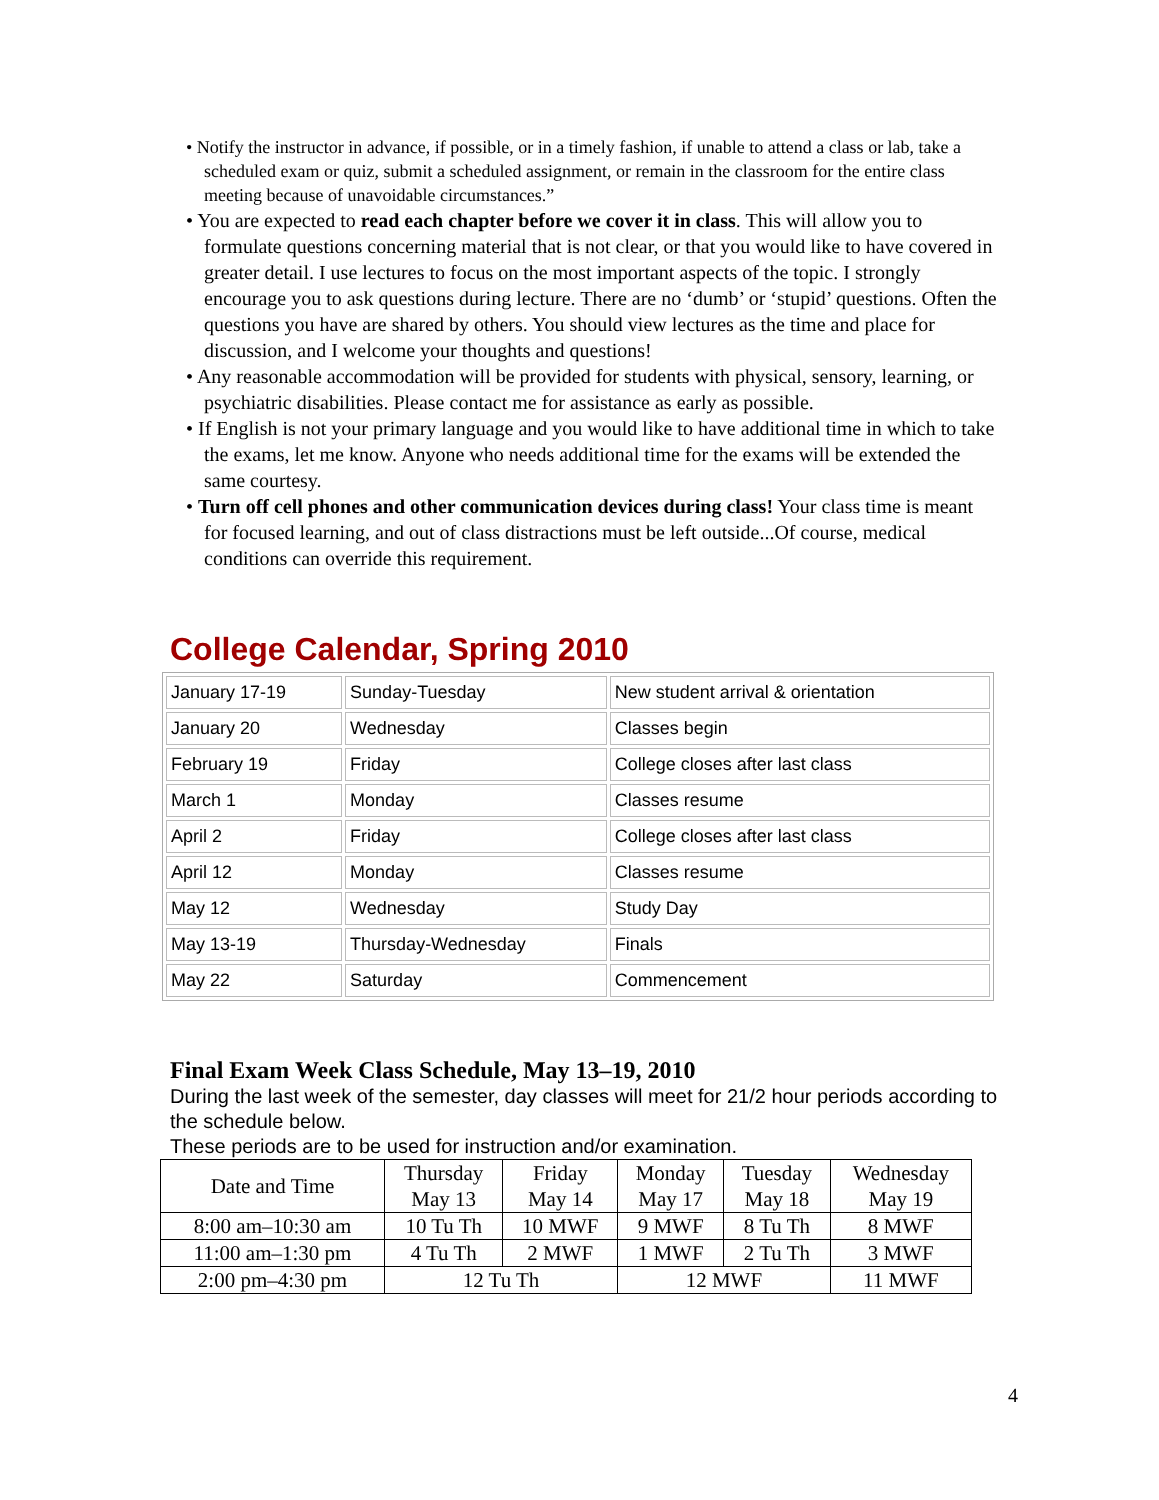• Notify the instructor in advance, if possible, or in a timely fashion, if unable to attend a class or lab, take a scheduled exam or quiz, submit a scheduled assignment, or remain in the classroom for the entire class meeting because of unavoidable circumstances.”
• You are expected to read each chapter before we cover it in class. This will allow you to formulate questions concerning material that is not clear, or that you would like to have covered in greater detail. I use lectures to focus on the most important aspects of the topic. I strongly encourage you to ask questions during lecture. There are no ‘dumb’ or ‘stupid’ questions. Often the questions you have are shared by others. You should view lectures as the time and place for discussion, and I welcome your thoughts and questions!
• Any reasonable accommodation will be provided for students with physical, sensory, learning, or psychiatric disabilities. Please contact me for assistance as early as possible.
• If English is not your primary language and you would like to have additional time in which to take the exams, let me know. Anyone who needs additional time for the exams will be extended the same courtesy.
• Turn off cell phones and other communication devices during class! Your class time is meant for focused learning, and out of class distractions must be left outside...Of course, medical conditions can override this requirement.
College Calendar, Spring 2010
| January 17-19 | Sunday-Tuesday | New student arrival & orientation |
| January 20 | Wednesday | Classes begin |
| February 19 | Friday | College closes after last class |
| March 1 | Monday | Classes resume |
| April 2 | Friday | College closes after last class |
| April 12 | Monday | Classes resume |
| May 12 | Wednesday | Study Day |
| May 13-19 | Thursday-Wednesday | Finals |
| May 22 | Saturday | Commencement |
Final Exam Week Class Schedule, May 13–19, 2010
During the last week of the semester, day classes will meet for 21/2 hour periods according to the schedule below.
These periods are to be used for instruction and/or examination.
| Date and Time | Thursday May 13 | Friday May 14 | Monday May 17 | Tuesday May 18 | Wednesday May 19 |
| 8:00 am–10:30 am | 10 Tu Th | 10 MWF | 9 MWF | 8 Tu Th | 8 MWF |
| 11:00 am–1:30 pm | 4 Tu Th | 2 MWF | 1 MWF | 2 Tu Th | 3 MWF |
| 2:00 pm–4:30 pm | 12 Tu Th | | 12 MWF | | 11 MWF |
4